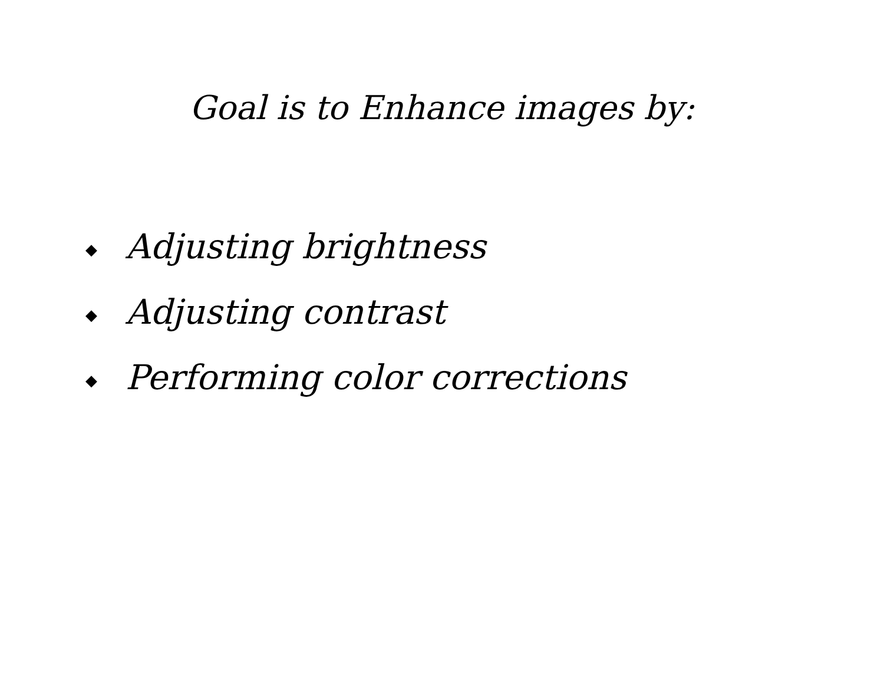Goal is to Enhance images by:
◆ Adjusting brightness
◆ Adjusting contrast
◆ Performing color corrections